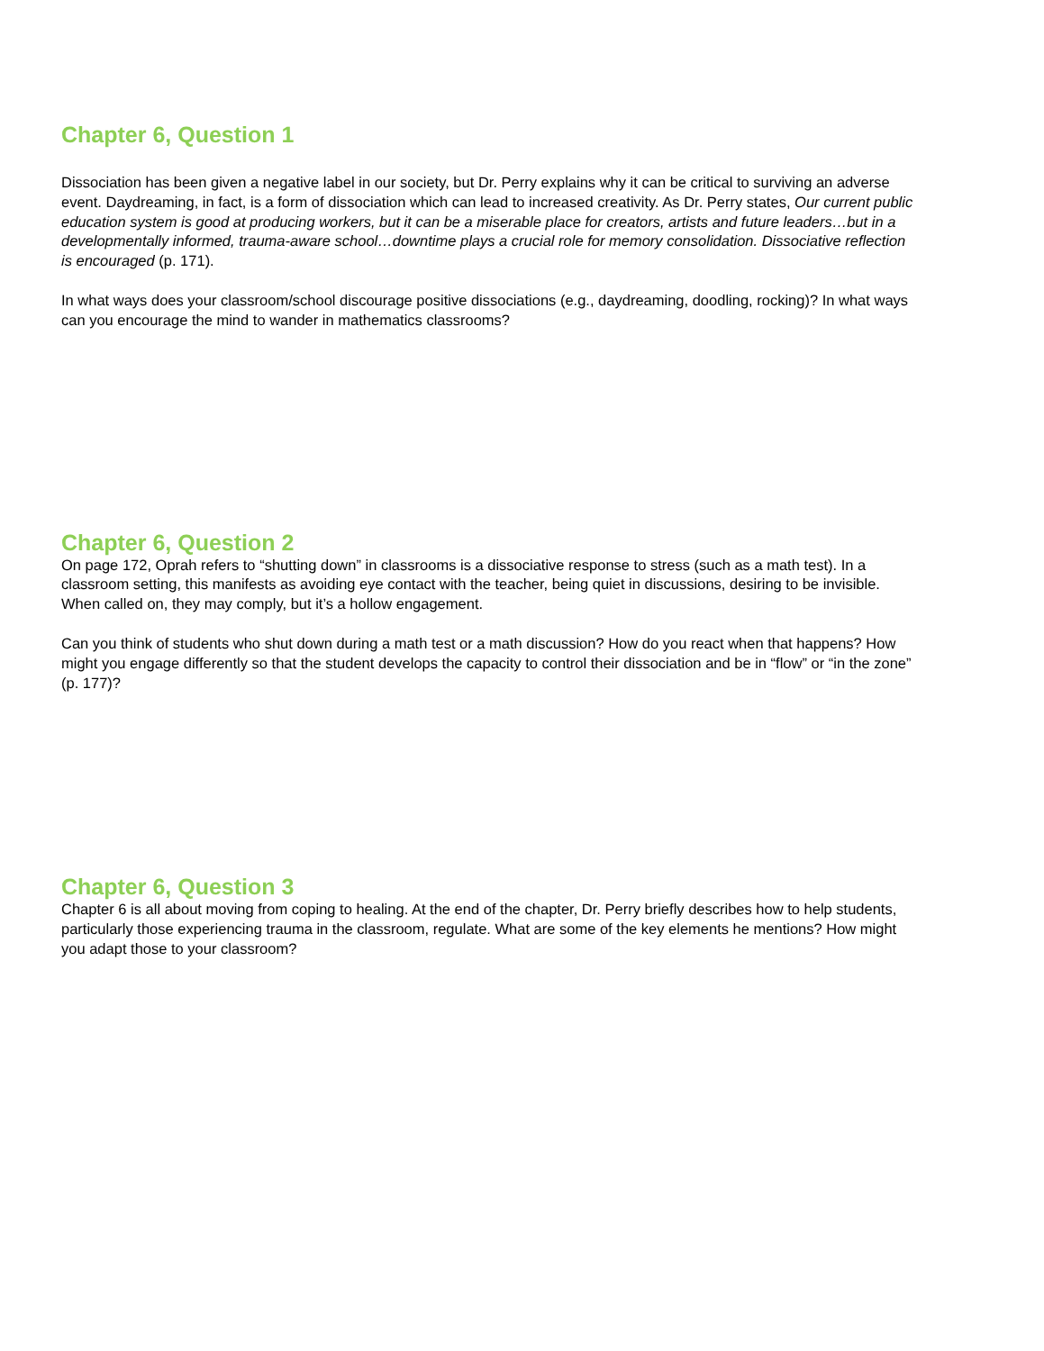Chapter 6, Question 1
Dissociation has been given a negative label in our society, but Dr. Perry explains why it can be critical to surviving an adverse event. Daydreaming, in fact, is a form of dissociation which can lead to increased creativity. As Dr. Perry states, Our current public education system is good at producing workers, but it can be a miserable place for creators, artists and future leaders…but in a developmentally informed, trauma-aware school…downtime plays a crucial role for memory consolidation. Dissociative reflection is encouraged (p. 171).
In what ways does your classroom/school discourage positive dissociations (e.g., daydreaming, doodling, rocking)? In what ways can you encourage the mind to wander in mathematics classrooms?
Chapter 6, Question 2
On page 172, Oprah refers to “shutting down” in classrooms is a dissociative response to stress (such as a math test). In a classroom setting, this manifests as avoiding eye contact with the teacher, being quiet in discussions, desiring to be invisible. When called on, they may comply, but it’s a hollow engagement.
Can you think of students who shut down during a math test or a math discussion? How do you react when that happens? How might you engage differently so that the student develops the capacity to control their dissociation and be in “flow” or “in the zone” (p. 177)?
Chapter 6, Question 3
Chapter 6 is all about moving from coping to healing. At the end of the chapter, Dr. Perry briefly describes how to help students, particularly those experiencing trauma in the classroom, regulate. What are some of the key elements he mentions? How might you adapt those to your classroom?